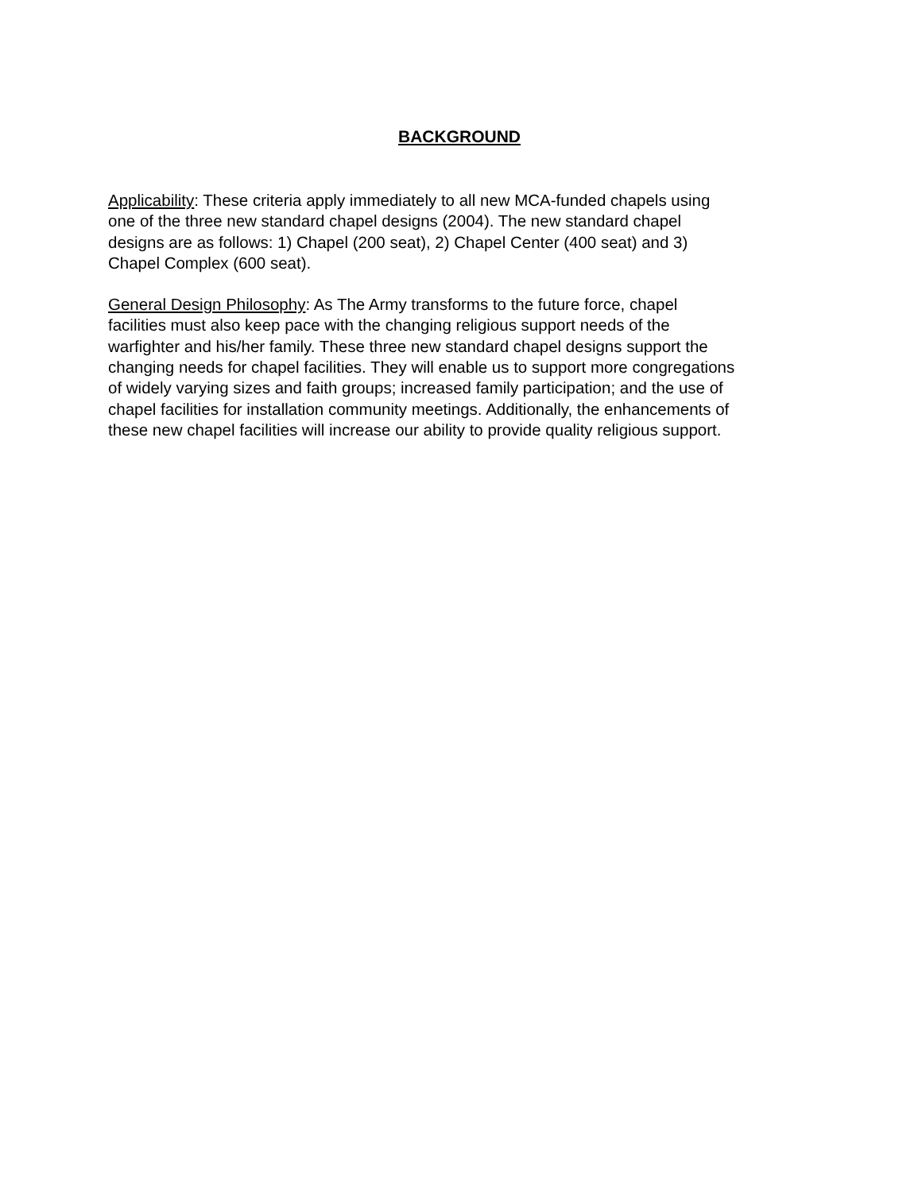BACKGROUND
Applicability: These criteria apply immediately to all new MCA-funded chapels using one of the three new standard chapel designs (2004). The new standard chapel designs are as follows: 1) Chapel (200 seat), 2) Chapel Center (400 seat) and 3) Chapel Complex (600 seat).
General Design Philosophy: As The Army transforms to the future force, chapel facilities must also keep pace with the changing religious support needs of the warfighter and his/her family. These three new standard chapel designs support the changing needs for chapel facilities. They will enable us to support more congregations of widely varying sizes and faith groups; increased family participation; and the use of chapel facilities for installation community meetings. Additionally, the enhancements of these new chapel facilities will increase our ability to provide quality religious support.